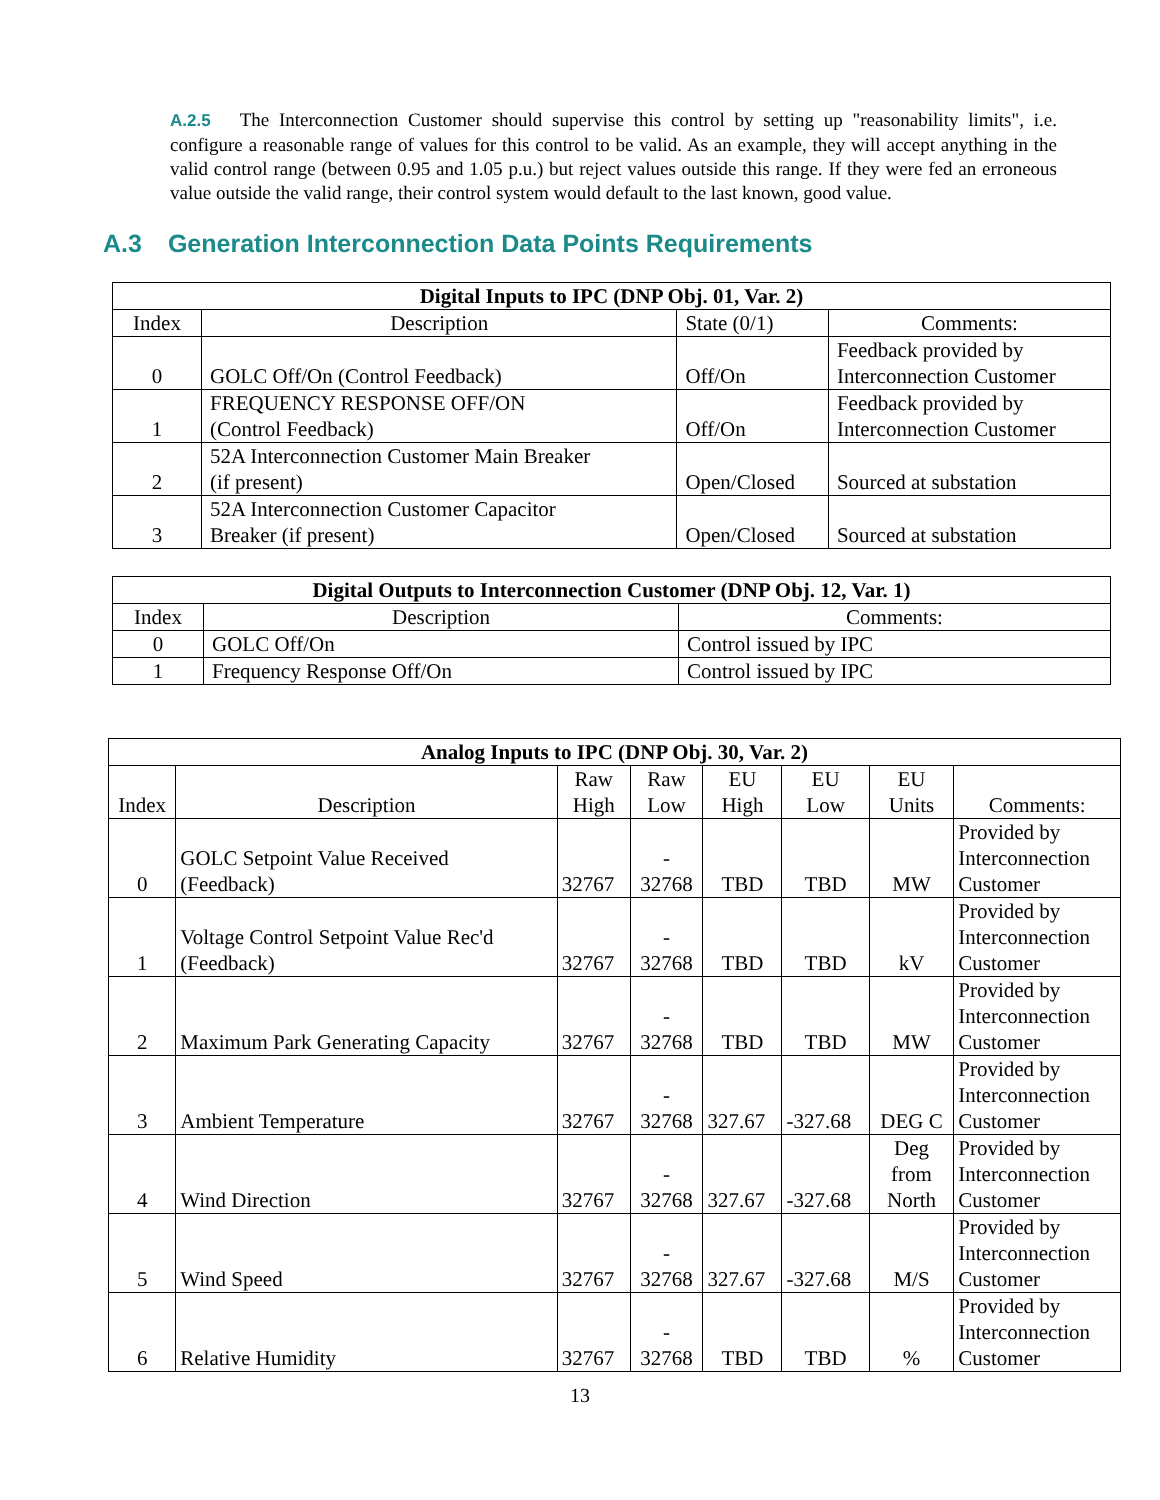A.2.5 The Interconnection Customer should supervise this control by setting up "reasonability limits", i.e. configure a reasonable range of values for this control to be valid. As an example, they will accept anything in the valid control range (between 0.95 and 1.05 p.u.) but reject values outside this range. If they were fed an erroneous value outside the valid range, their control system would default to the last known, good value.
A.3 Generation Interconnection Data Points Requirements
| Digital Inputs to IPC (DNP Obj. 01, Var. 2) | | | |
| --- | --- | --- | --- |
| Index | Description | State (0/1) | Comments: |
| 0 | GOLC Off/On (Control Feedback) | Off/On | Feedback provided by Interconnection Customer |
| 1 | FREQUENCY RESPONSE OFF/ON (Control Feedback) | Off/On | Feedback provided by Interconnection Customer |
| 2 | 52A Interconnection Customer Main Breaker (if present) | Open/Closed | Sourced at substation |
| 3 | 52A Interconnection Customer Capacitor Breaker (if present) | Open/Closed | Sourced at substation |
| Digital Outputs to Interconnection Customer (DNP Obj. 12, Var. 1) | | |
| --- | --- | --- |
| Index | Description | Comments: |
| 0 | GOLC Off/On | Control issued by IPC |
| 1 | Frequency Response Off/On | Control issued by IPC |
| Analog Inputs to IPC (DNP Obj. 30, Var. 2) | | | | | | | |
| --- | --- | --- | --- | --- | --- | --- | --- |
| Index | Description | Raw High | Raw Low | EU High | EU Low | EU Units | Comments: |
| 0 | GOLC Setpoint Value Received (Feedback) | 32767 | - 32768 | TBD | TBD | MW | Provided by Interconnection Customer |
| 1 | Voltage Control Setpoint Value Rec'd (Feedback) | 32767 | - 32768 | TBD | TBD | kV | Provided by Interconnection Customer |
| 2 | Maximum Park Generating Capacity | 32767 | - 32768 | TBD | TBD | MW | Provided by Interconnection Customer |
| 3 | Ambient Temperature | 32767 | - 32768 | 327.67 | -327.68 | DEG C | Provided by Interconnection Customer |
| 4 | Wind Direction | 32767 | - 32768 | 327.67 | -327.68 | Deg from North | Provided by Interconnection Customer |
| 5 | Wind Speed | 32767 | - 32768 | 327.67 | -327.68 | M/S | Provided by Interconnection Customer |
| 6 | Relative Humidity | 32767 | - 32768 | TBD | TBD | % | Provided by Interconnection Customer |
13